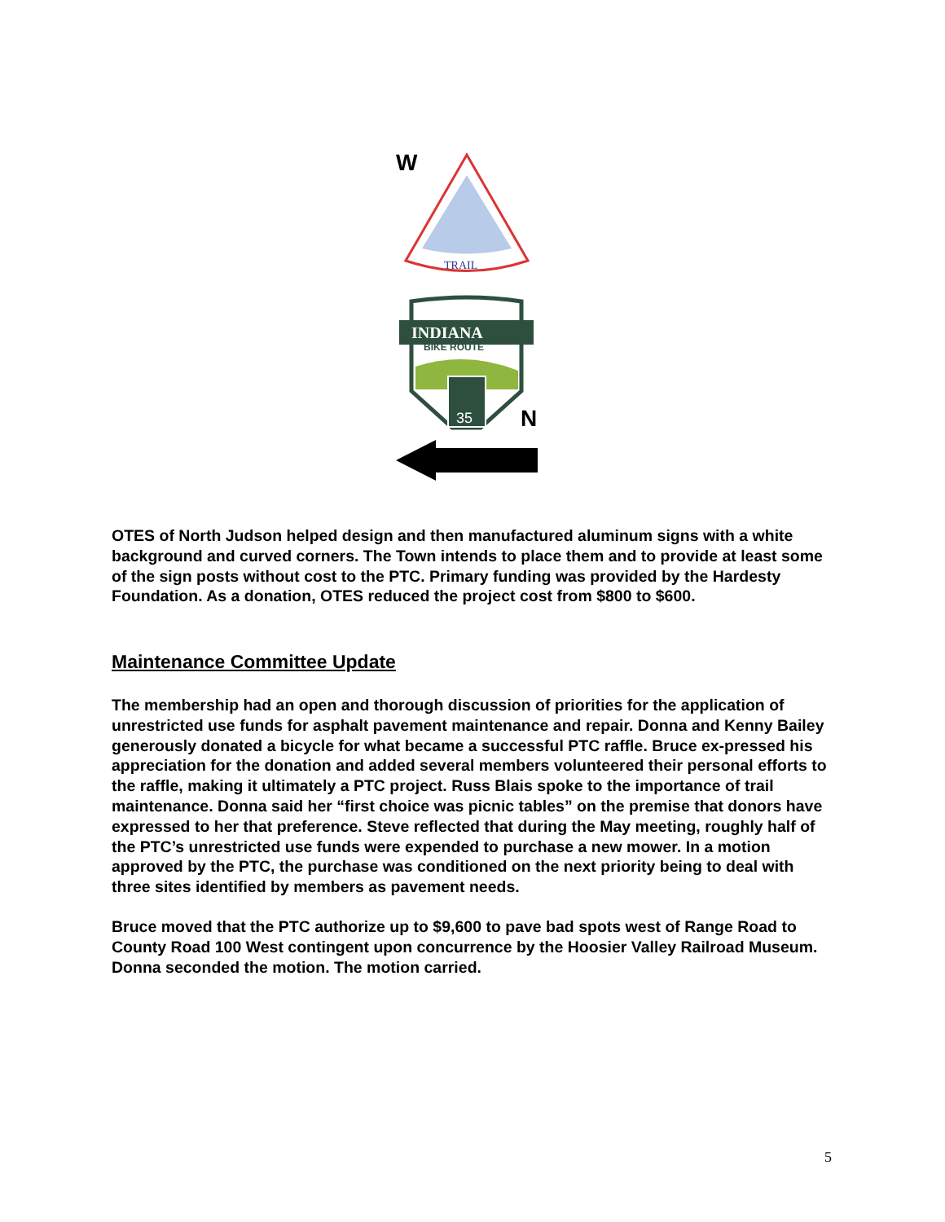TRAIL
INDIANA
BIKE ROUTE
35
W
N
OTES of North Judson helped design and then manufactured aluminum signs with a white background and curved corners. The Town intends to place them and to provide at least some of the sign posts without cost to the PTC. Primary funding was provided by the Hardesty Foundation. As a donation, OTES reduced the project cost from $800 to $600.
Maintenance Committee Update
The membership had an open and thorough discussion of priorities for the application of unrestricted use funds for asphalt pavement maintenance and repair. Donna and Kenny Bailey generously donated a bicycle for what became a successful PTC raffle. Bruce ex-pressed his appreciation for the donation and added several members volunteered their personal efforts to the raffle, making it ultimately a PTC project. Russ Blais spoke to the importance of trail maintenance. Donna said her “first choice was picnic tables” on the premise that donors have expressed to her that preference. Steve reflected that during the May meeting, roughly half of the PTC’s unrestricted use funds were expended to purchase a new mower. In a motion approved by the PTC, the purchase was conditioned on the next priority being to deal with three sites identified by members as pavement needs.
Bruce moved that the PTC authorize up to $9,600 to pave bad spots west of Range Road to County Road 100 West contingent upon concurrence by the Hoosier Valley Railroad Museum. Donna seconded the motion. The motion carried.
5